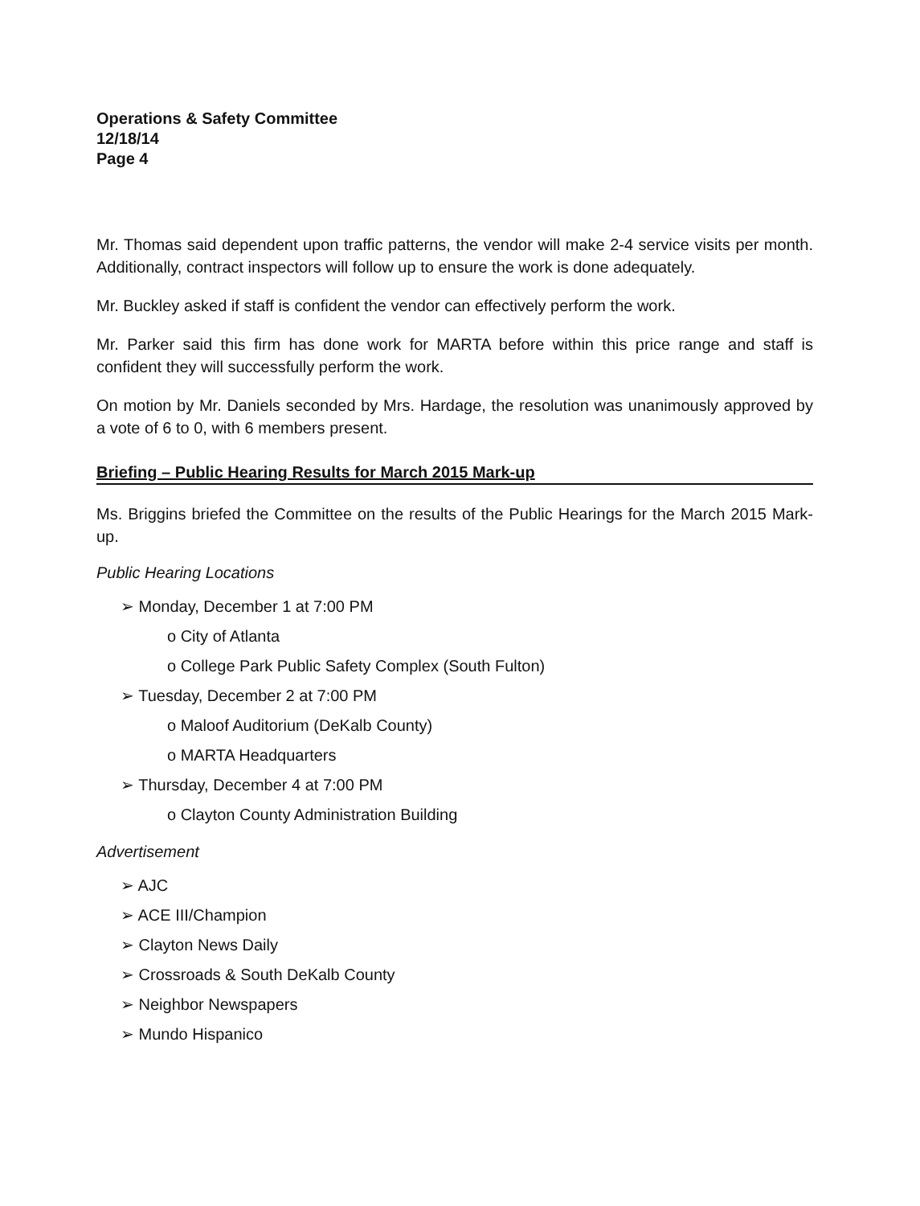Operations & Safety Committee
12/18/14
Page 4
Mr. Thomas said dependent upon traffic patterns, the vendor will make 2-4 service visits per month. Additionally, contract inspectors will follow up to ensure the work is done adequately.
Mr. Buckley asked if staff is confident the vendor can effectively perform the work.
Mr. Parker said this firm has done work for MARTA before within this price range and staff is confident they will successfully perform the work.
On motion by Mr. Daniels seconded by Mrs. Hardage, the resolution was unanimously approved by a vote of 6 to 0, with 6 members present.
Briefing – Public Hearing Results for March 2015 Mark-up
Ms. Briggins briefed the Committee on the results of the Public Hearings for the March 2015 Mark-up.
Public Hearing Locations
➢ Monday, December 1 at 7:00 PM
o City of Atlanta
o College Park Public Safety Complex (South Fulton)
➢ Tuesday, December 2 at 7:00 PM
o Maloof Auditorium (DeKalb County)
o MARTA Headquarters
➢ Thursday, December 4 at 7:00 PM
o Clayton County Administration Building
Advertisement
➢ AJC
➢ ACE III/Champion
➢ Clayton News Daily
➢ Crossroads & South DeKalb County
➢ Neighbor Newspapers
➢ Mundo Hispanico